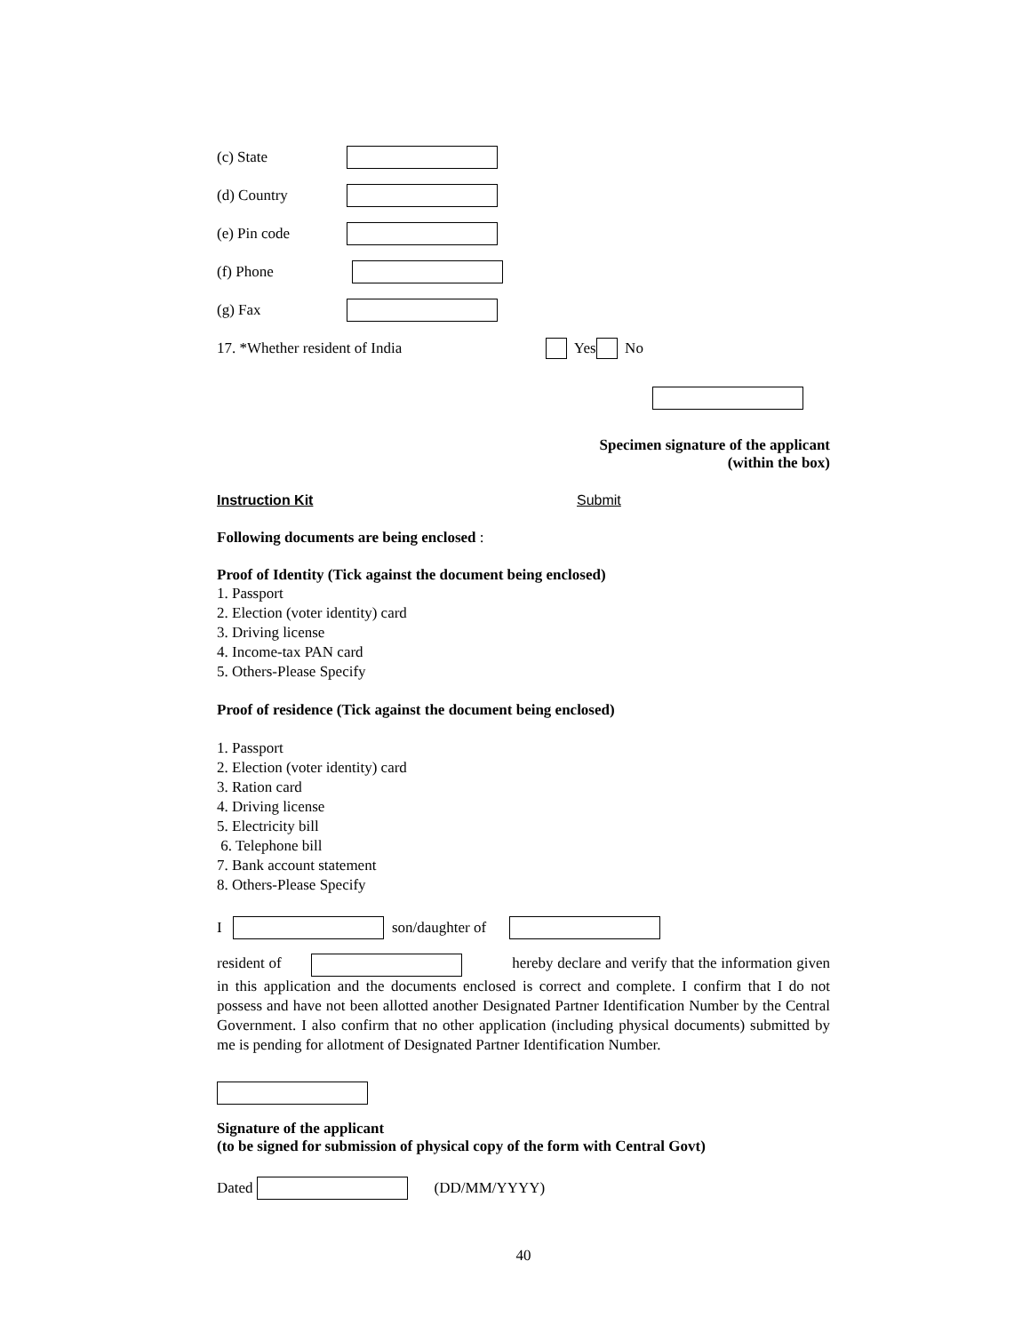(c) State
(d) Country
(e) Pin code
(f) Phone
(g) Fax
17. *Whether resident of India Yes No
Specimen signature of the applicant
(within the box)
Instruction Kit Submit
Following documents are being enclosed :
Proof of Identity (Tick against the document being enclosed)
1. Passport
2. Election (voter identity) card
3. Driving license
4. Income-tax PAN card
5. Others-Please Specify
Proof of residence (Tick against the document being enclosed)
1. Passport
2. Election (voter identity) card
3. Ration card
4. Driving license
5. Electricity bill
6. Telephone bill
7. Bank account statement
8. Others-Please Specify
I son/daughter of
resident of hereby declare and verify that the information given in this application and the documents enclosed is correct and complete. I confirm that I do not possess and have not been allotted another Designated Partner Identification Number by the Central Government. I also confirm that no other application (including physical documents) submitted by me is pending for allotment of Designated Partner Identification Number.
Signature of the applicant
(to be signed for submission of physical copy of the form with Central Govt)
Dated (DD/MM/YYYY)
40